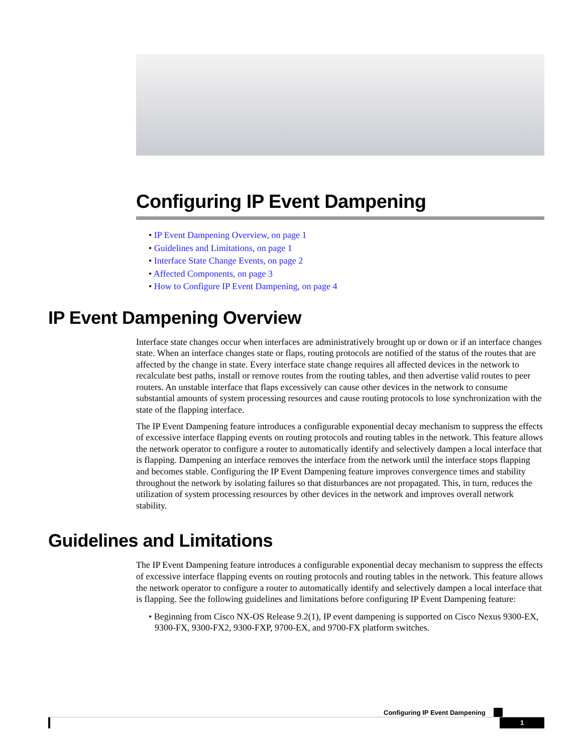Configuring IP Event Dampening
• IP Event Dampening Overview, on page 1
• Guidelines and Limitations, on page 1
• Interface State Change Events, on page 2
• Affected Components, on page 3
• How to Configure IP Event Dampening, on page 4
IP Event Dampening Overview
Interface state changes occur when interfaces are administratively brought up or down or if an interface changes state. When an interface changes state or flaps, routing protocols are notified of the status of the routes that are affected by the change in state. Every interface state change requires all affected devices in the network to recalculate best paths, install or remove routes from the routing tables, and then advertise valid routes to peer routers. An unstable interface that flaps excessively can cause other devices in the network to consume substantial amounts of system processing resources and cause routing protocols to lose synchronization with the state of the flapping interface.
The IP Event Dampening feature introduces a configurable exponential decay mechanism to suppress the effects of excessive interface flapping events on routing protocols and routing tables in the network. This feature allows the network operator to configure a router to automatically identify and selectively dampen a local interface that is flapping. Dampening an interface removes the interface from the network until the interface stops flapping and becomes stable. Configuring the IP Event Dampening feature improves convergence times and stability throughout the network by isolating failures so that disturbances are not propagated. This, in turn, reduces the utilization of system processing resources by other devices in the network and improves overall network stability.
Guidelines and Limitations
The IP Event Dampening feature introduces a configurable exponential decay mechanism to suppress the effects of excessive interface flapping events on routing protocols and routing tables in the network. This feature allows the network operator to configure a router to automatically identify and selectively dampen a local interface that is flapping. See the following guidelines and limitations before configuring IP Event Dampening feature:
• Beginning from Cisco NX-OS Release 9.2(1), IP event dampening is supported on Cisco Nexus 9300-EX, 9300-FX, 9300-FX2, 9300-FXP, 9700-EX, and 9700-FX platform switches.
Configuring IP Event Dampening
1